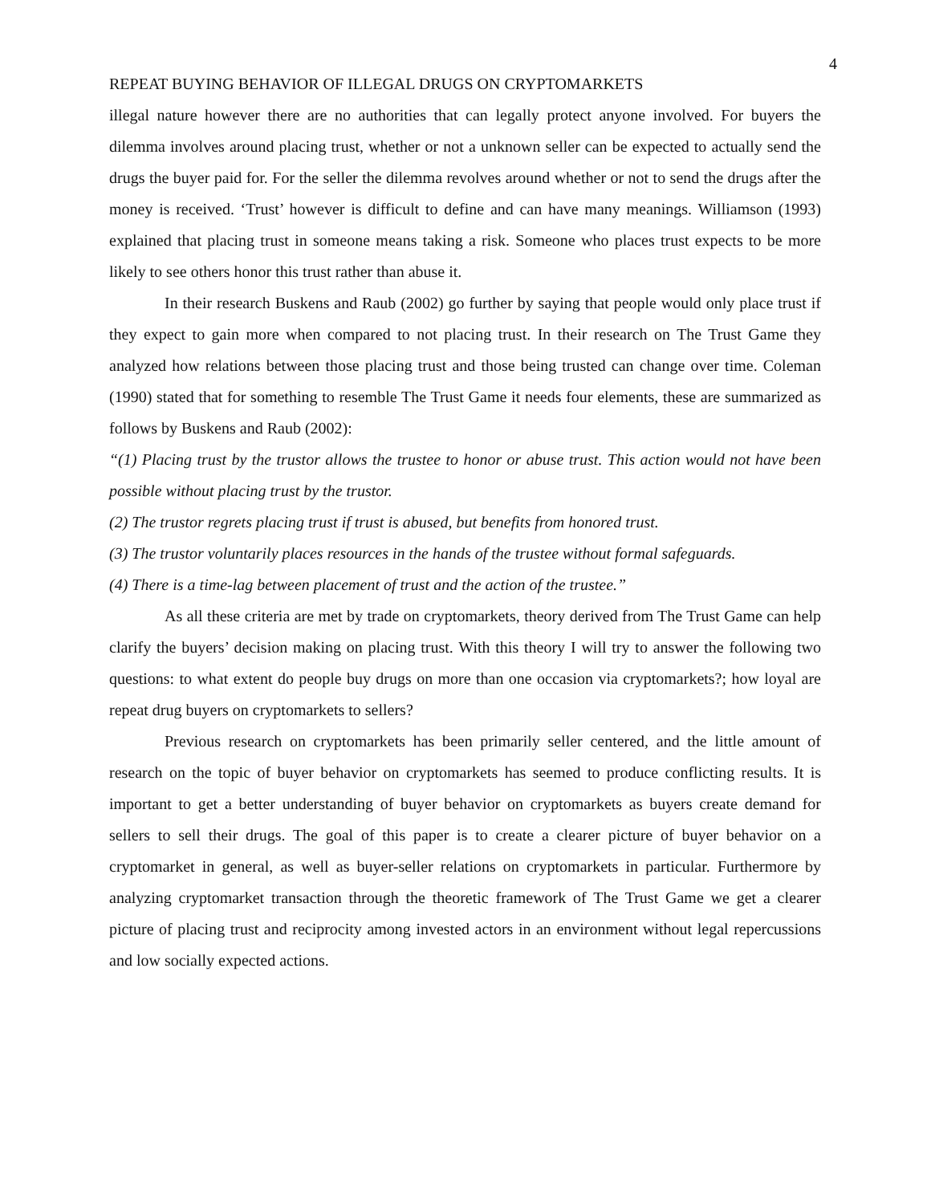4
REPEAT BUYING BEHAVIOR OF ILLEGAL DRUGS ON CRYPTOMARKETS
illegal nature however there are no authorities that can legally protect anyone involved. For buyers the dilemma involves around placing trust, whether or not a unknown seller can be expected to actually send the drugs the buyer paid for. For the seller the dilemma revolves around whether or not to send the drugs after the money is received. ‘Trust’ however is difficult to define and can have many meanings. Williamson (1993) explained that placing trust in someone means taking a risk. Someone who places trust expects to be more likely to see others honor this trust rather than abuse it.
In their research Buskens and Raub (2002) go further by saying that people would only place trust if they expect to gain more when compared to not placing trust. In their research on The Trust Game they analyzed how relations between those placing trust and those being trusted can change over time. Coleman (1990) stated that for something to resemble The Trust Game it needs four elements, these are summarized as follows by Buskens and Raub (2002):
“(1) Placing trust by the trustor allows the trustee to honor or abuse trust. This action would not have been possible without placing trust by the trustor.
(2) The trustor regrets placing trust if trust is abused, but benefits from honored trust.
(3) The trustor voluntarily places resources in the hands of the trustee without formal safeguards.
(4) There is a time-lag between placement of trust and the action of the trustee.”
As all these criteria are met by trade on cryptomarkets, theory derived from The Trust Game can help clarify the buyers’ decision making on placing trust. With this theory I will try to answer the following two questions: to what extent do people buy drugs on more than one occasion via cryptomarkets?; how loyal are repeat drug buyers on cryptomarkets to sellers?
Previous research on cryptomarkets has been primarily seller centered, and the little amount of research on the topic of buyer behavior on cryptomarkets has seemed to produce conflicting results. It is important to get a better understanding of buyer behavior on cryptomarkets as buyers create demand for sellers to sell their drugs. The goal of this paper is to create a clearer picture of buyer behavior on a cryptomarket in general, as well as buyer-seller relations on cryptomarkets in particular. Furthermore by analyzing cryptomarket transaction through the theoretic framework of The Trust Game we get a clearer picture of placing trust and reciprocity among invested actors in an environment without legal repercussions and low socially expected actions.